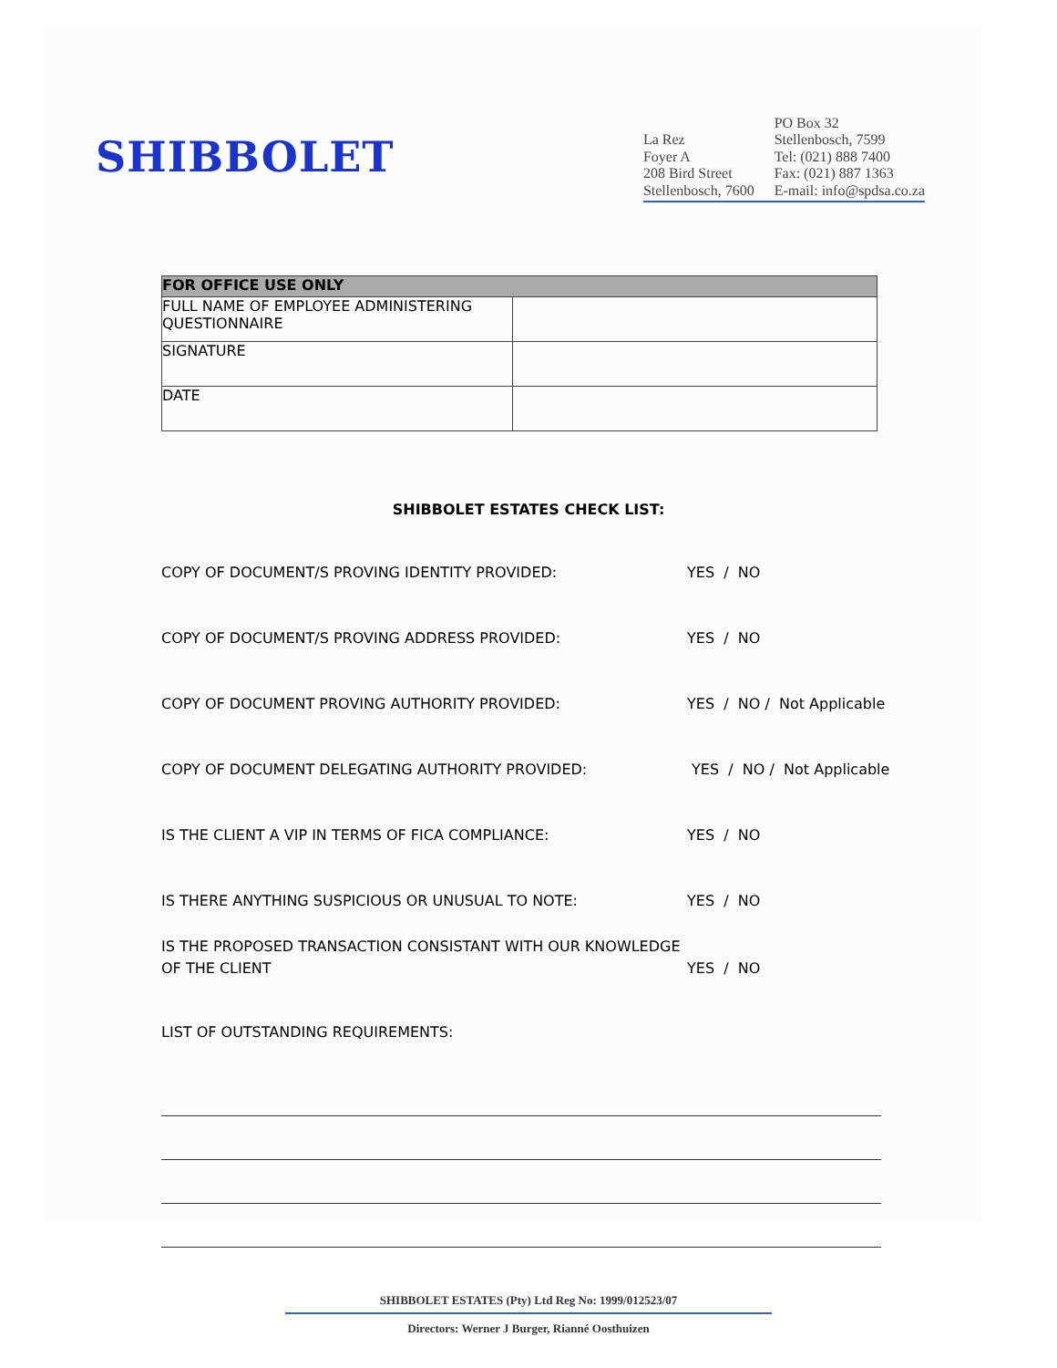SHIBBOLET
La Rez
Foyer A
208 Bird Street
Stellenbosch, 7600
PO Box 32
Stellenbosch, 7599
Tel: (021) 888 7400
Fax: (021) 887 1363
E-mail: info@spdsa.co.za
| FOR OFFICE USE ONLY | |
| --- | --- |
| FULL NAME OF EMPLOYEE ADMINISTERING QUESTIONNAIRE | |
| SIGNATURE | |
| DATE | |
SHIBBOLET ESTATES CHECK LIST:
COPY OF DOCUMENT/S PROVING IDENTITY PROVIDED: YES / NO
COPY OF DOCUMENT/S PROVING ADDRESS PROVIDED: YES / NO
COPY OF DOCUMENT PROVING AUTHORITY PROVIDED: YES / NO / Not Applicable
COPY OF DOCUMENT DELEGATING AUTHORITY PROVIDED: YES / NO / Not Applicable
IS THE CLIENT A VIP IN TERMS OF FICA COMPLIANCE: YES / NO
IS THERE ANYTHING SUSPICIOUS OR UNUSUAL TO NOTE: YES / NO
IS THE PROPOSED TRANSACTION CONSISTANT WITH OUR KNOWLEDGE OF THE CLIENT
YES / NO
LIST OF OUTSTANDING REQUIREMENTS:
SHIBBOLET ESTATES (Pty) Ltd Reg No: 1999/012523/07
Directors: Werner J Burger, Rianné Oosthuizen